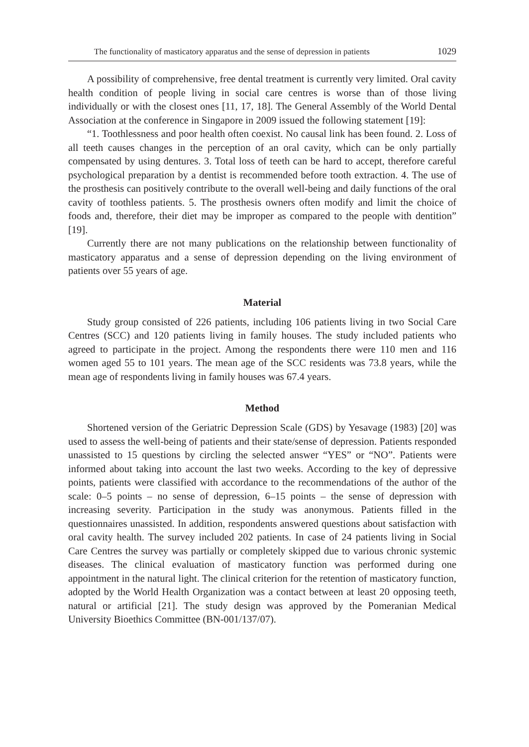The functionality of masticatory apparatus and the sense of depression in patients 1029
A possibility of comprehensive, free dental treatment is currently very limited. Oral cavity health condition of people living in social care centres is worse than of those living individually or with the closest ones [11, 17, 18]. The General Assembly of the World Dental Association at the conference in Singapore in 2009 issued the following statement [19]:
“1. Toothlessness and poor health often coexist. No causal link has been found. 2. Loss of all teeth causes changes in the perception of an oral cavity, which can be only partially compensated by using dentures. 3. Total loss of teeth can be hard to accept, therefore careful psychological preparation by a dentist is recommended before tooth extraction. 4. The use of the prosthesis can positively contribute to the overall well-being and daily functions of the oral cavity of toothless patients. 5. The prosthesis owners often modify and limit the choice of foods and, therefore, their diet may be improper as compared to the people with dentition” [19].
Currently there are not many publications on the relationship between functionality of masticatory apparatus and a sense of depression depending on the living environment of patients over 55 years of age.
Material
Study group consisted of 226 patients, including 106 patients living in two Social Care Centres (SCC) and 120 patients living in family houses. The study included patients who agreed to participate in the project. Among the respondents there were 110 men and 116 women aged 55 to 101 years. The mean age of the SCC residents was 73.8 years, while the mean age of respondents living in family houses was 67.4 years.
Method
Shortened version of the Geriatric Depression Scale (GDS) by Yesavage (1983) [20] was used to assess the well-being of patients and their state/sense of depression. Patients responded unassisted to 15 questions by circling the selected answer “YES” or “NO”. Patients were informed about taking into account the last two weeks. According to the key of depressive points, patients were classified with accordance to the recommendations of the author of the scale: 0–5 points – no sense of depression, 6–15 points – the sense of depression with increasing severity. Participation in the study was anonymous. Patients filled in the questionnaires unassisted. In addition, respondents answered questions about satisfaction with oral cavity health. The survey included 202 patients. In case of 24 patients living in Social Care Centres the survey was partially or completely skipped due to various chronic systemic diseases. The clinical evaluation of masticatory function was performed during one appointment in the natural light. The clinical criterion for the retention of masticatory function, adopted by the World Health Organization was a contact between at least 20 opposing teeth, natural or artificial [21]. The study design was approved by the Pomeranian Medical University Bioethics Committee (BN-001/137/07).